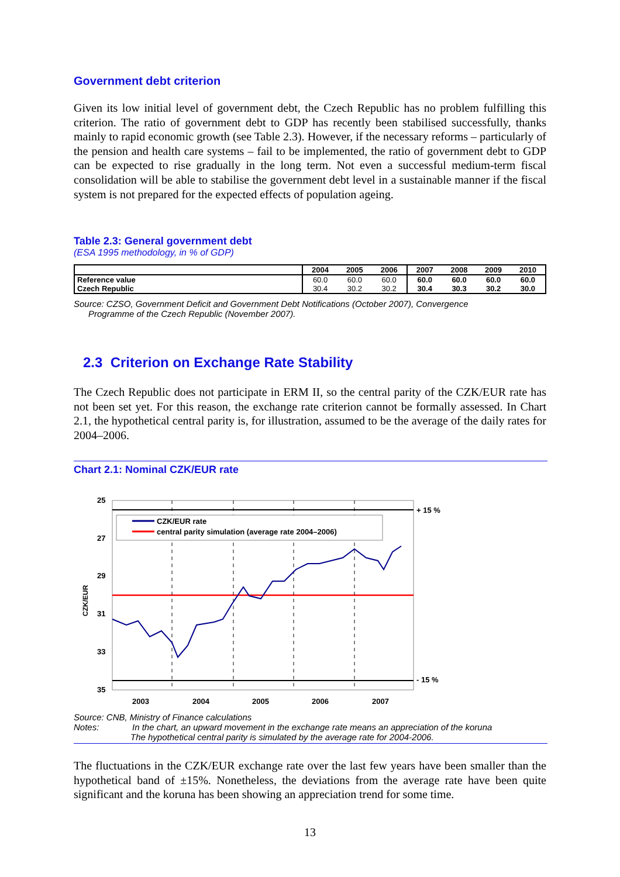Government debt criterion
Given its low initial level of government debt, the Czech Republic has no problem fulfilling this criterion. The ratio of government debt to GDP has recently been stabilised successfully, thanks mainly to rapid economic growth (see Table 2.3). However, if the necessary reforms – particularly of the pension and health care systems – fail to be implemented, the ratio of government debt to GDP can be expected to rise gradually in the long term. Not even a successful medium-term fiscal consolidation will be able to stabilise the government debt level in a sustainable manner if the fiscal system is not prepared for the expected effects of population ageing.
Table 2.3: General government debt
(ESA 1995 methodology, in % of GDP)
| | 2004 | 2005 | 2006 | 2007 | 2008 | 2009 | 2010 |
| --- | --- | --- | --- | --- | --- | --- | --- |
| Reference value | 60.0 | 60.0 | 60.0 | 60.0 | 60.0 | 60.0 | 60.0 |
| Czech Republic | 30.4 | 30.2 | 30.2 | 30.4 | 30.3 | 30.2 | 30.0 |
Source: CZSO, Government Deficit and Government Debt Notifications (October 2007), Convergence
Programme of the Czech Republic (November 2007).
2.3 Criterion on Exchange Rate Stability
The Czech Republic does not participate in ERM II, so the central parity of the CZK/EUR rate has not been set yet. For this reason, the exchange rate criterion cannot be formally assessed. In Chart 2.1, the hypothetical central parity is, for illustration, assumed to be the average of the daily rates for 2004–2006.
Chart 2.1: Nominal CZK/EUR rate
CZK/EUR rate
central parity simulation (average rate 2004–2006)
25
27
29
31
33
35
CZK/EUR
+ 15 %
- 15 %
2003
2004
2005
2006
2007
Source: CNB, Ministry of Finance calculations
Notes: In the chart, an upward movement in the exchange rate means an appreciation of the koruna
The hypothetical central parity is simulated by the average rate for 2004-2006.
The fluctuations in the CZK/EUR exchange rate over the last few years have been smaller than the hypothetical band of ±15%. Nonetheless, the deviations from the average rate have been quite significant and the koruna has been showing an appreciation trend for some time.
13